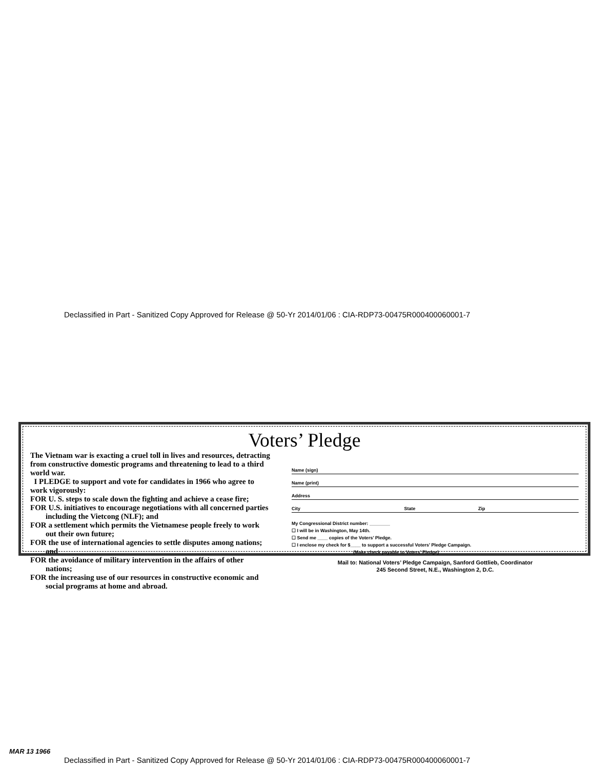Declassified in Part - Sanitized Copy Approved for Release @ 50-Yr 2014/01/06 : CIA-RDP73-00475R000400060001-7
Voters’ Pledge
The Vietnam war is exacting a cruel toll in lives and resources, detracting from constructive domestic programs and threatening to lead to a third world war.
I PLEDGE to support and vote for candidates in 1966 who agree to work vigorously:
FOR U. S. steps to scale down the fighting and achieve a cease fire;
FOR U.S. initiatives to encourage negotiations with all concerned parties including the Vietcong (NLF); and
FOR a settlement which permits the Vietnamese people freely to work out their own future;
FOR the use of international agencies to settle disputes among nations; and
FOR the avoidance of military intervention in the affairs of other nations;
FOR the increasing use of our resources in constructive economic and social programs at home and abroad.
Name (sign)
Name (print)
Address
City State Zip
My Congressional District number: ________
☐ I will be in Washington, May 14th.
☐ Send me ____ copies of the Voters’ Pledge.
☐ I enclose my check for $____ to support a successful Voters’ Pledge Campaign.
(Make check payable to Voters’ Pledge)
Mail to: National Voters’ Pledge Campaign, Sanford Gottlieb, Coordinator
245 Second Street, N.E., Washington 2, D.C.
MAR 13 1966
Declassified in Part - Sanitized Copy Approved for Release @ 50-Yr 2014/01/06 : CIA-RDP73-00475R000400060001-7